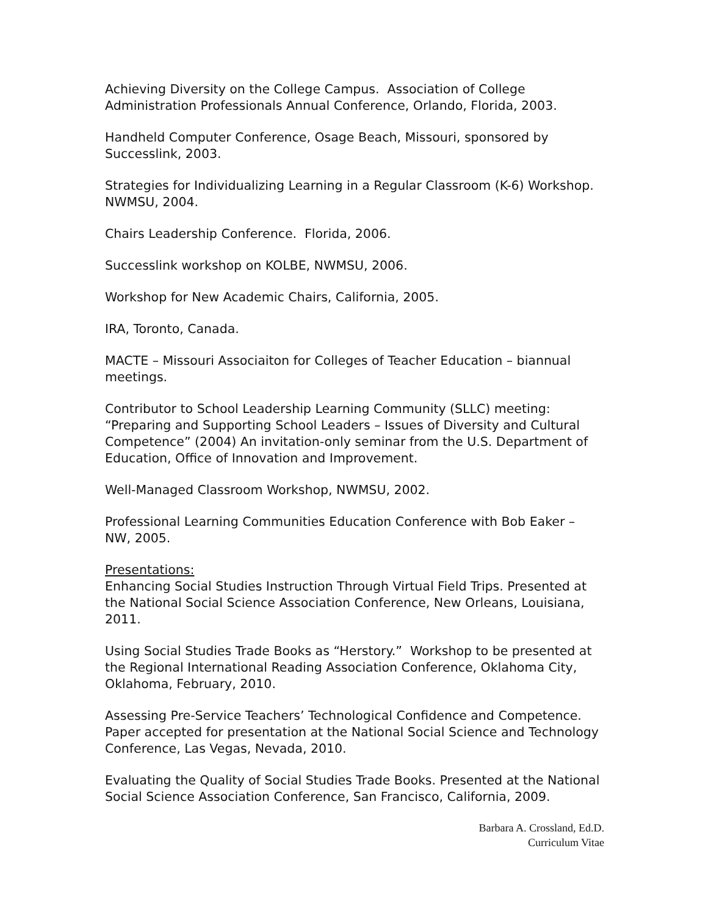Achieving Diversity on the College Campus. Association of College Administration Professionals Annual Conference, Orlando, Florida, 2003.
Handheld Computer Conference, Osage Beach, Missouri, sponsored by Successlink, 2003.
Strategies for Individualizing Learning in a Regular Classroom (K-6) Workshop. NWMSU, 2004.
Chairs Leadership Conference. Florida, 2006.
Successlink workshop on KOLBE, NWMSU, 2006.
Workshop for New Academic Chairs, California, 2005.
IRA, Toronto, Canada.
MACTE – Missouri Associaiton for Colleges of Teacher Education – biannual meetings.
Contributor to School Leadership Learning Community (SLLC) meeting: “Preparing and Supporting School Leaders – Issues of Diversity and Cultural Competence” (2004) An invitation-only seminar from the U.S. Department of Education, Office of Innovation and Improvement.
Well-Managed Classroom Workshop, NWMSU, 2002.
Professional Learning Communities Education Conference with Bob Eaker – NW, 2005.
Presentations:
Enhancing Social Studies Instruction Through Virtual Field Trips. Presented at the National Social Science Association Conference, New Orleans, Louisiana, 2011.
Using Social Studies Trade Books as “Herstory.” Workshop to be presented at the Regional International Reading Association Conference, Oklahoma City, Oklahoma, February, 2010.
Assessing Pre-Service Teachers’ Technological Confidence and Competence. Paper accepted for presentation at the National Social Science and Technology Conference, Las Vegas, Nevada, 2010.
Evaluating the Quality of Social Studies Trade Books. Presented at the National Social Science Association Conference, San Francisco, California, 2009.
Barbara A. Crossland, Ed.D.
Curriculum Vitae